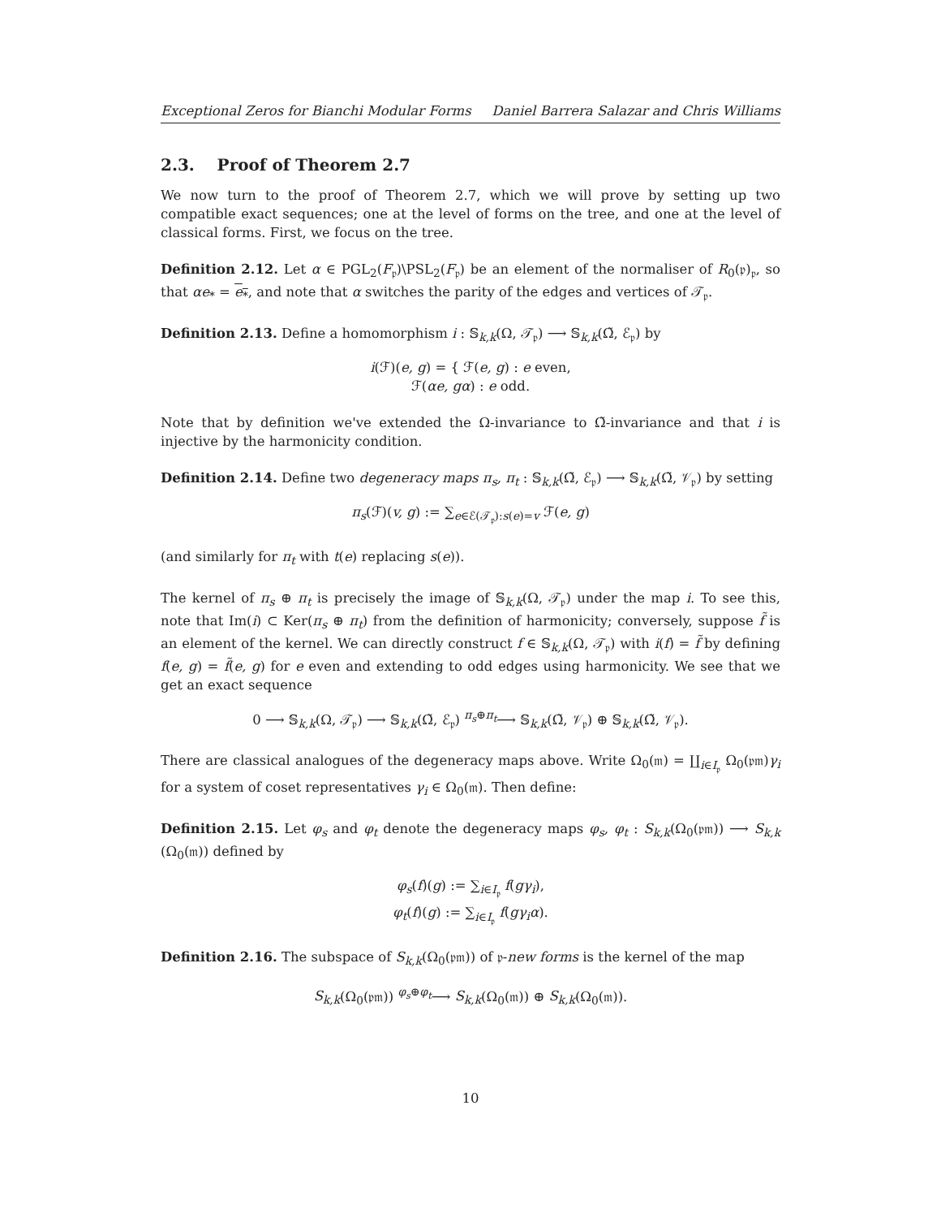Exceptional Zeros for Bianchi Modular Forms Daniel Barrera Salazar and Chris Williams
2.3. Proof of Theorem 2.7
We now turn to the proof of Theorem 2.7, which we will prove by setting up two compatible exact sequences; one at the level of forms on the tree, and one at the level of classical forms. First, we focus on the tree.
Definition 2.12. Let α ∈ PGL<sub>2</sub>(F<sub>𝔭</sub>)\PSL<sub>2</sub>(F<sub>𝔭</sub>) be an element of the normaliser of R<sub>0</sub>(𝔭)<sub>𝔭</sub>, so that αe<sub>*</sub> = e<sub>*</sub>, and note that α switches the parity of the edges and vertices of 𝒯<sub>𝔭</sub>.
Definition 2.13. Define a homomorphism i : 𝕊<sub>k,k</sub>(Ω, 𝒯<sub>𝔭</sub>) ⟶ 𝕊<sub>k,k</sub>(Ω̃, ℰ<sub>𝔭</sub>) by
i(ℱ)(e, g) = { ℱ(e, g) : e even,
ℱ(αe, gα) : e odd.
Note that by definition we've extended the Ω-invariance to Ω̃-invariance and that i is injective by the harmonicity condition.
Definition 2.14. Define two degeneracy maps π<sub>s</sub>, π<sub>t</sub> : 𝕊<sub>k,k</sub>(Ω̃, ℰ<sub>𝔭</sub>) ⟶ 𝕊<sub>k,k</sub>(Ω̃, 𝒱<sub>𝔭</sub>) by setting
π<sub>s</sub>(ℱ)(v, g) := ∑<sub>e∈ℰ(𝒯<sub>𝔭</sub>):s(e)=v</sub> ℱ(e, g)
(and similarly for π<sub>t</sub> with t(e) replacing s(e)).
The kernel of π<sub>s</sub> ⊕ π<sub>t</sub> is precisely the image of 𝕊<sub>k,k</sub>(Ω, 𝒯<sub>𝔭</sub>) under the map i. To see this, note that Im(i) ⊂ Ker(π<sub>s</sub> ⊕ π<sub>t</sub>) from the definition of harmonicity; conversely, suppose f̃ is an element of the kernel. We can directly construct f ∈ 𝕊<sub>k,k</sub>(Ω, 𝒯<sub>𝔭</sub>) with i(f) = f̃ by defining f(e, g) = f̃(e, g) for e even and extending to odd edges using harmonicity. We see that we get an exact sequence
0 ⟶ 𝕊<sub>k,k</sub>(Ω, 𝒯<sub>𝔭</sub>) ⟶ 𝕊<sub>k,k</sub>(Ω̃, ℰ<sub>𝔭</sub>) <sup>π<sub>s</sub>⊕π<sub>t</sub></sup>⟶ 𝕊<sub>k,k</sub>(Ω̃, 𝒱<sub>𝔭</sub>) ⊕ 𝕊<sub>k,k</sub>(Ω̃, 𝒱<sub>𝔭</sub>).
There are classical analogues of the degeneracy maps above. Write Ω<sub>0</sub>(𝔪) = ∐<sub>i∈I<sub>𝔭</sub></sub> Ω<sub>0</sub>(𝔭𝔪)γ<sub>i</sub> for a system of coset representatives γ<sub>i</sub> ∈ Ω<sub>0</sub>(𝔪). Then define:
Definition 2.15. Let φ<sub>s</sub> and φ<sub>t</sub> denote the degeneracy maps φ<sub>s</sub>, φ<sub>t</sub> : S<sub>k,k</sub>(Ω<sub>0</sub>(𝔭𝔪)) ⟶ S<sub>k,k</sub> (Ω<sub>0</sub>(𝔪)) defined by
φ<sub>s</sub>(f)(g) := ∑<sub>i∈I<sub>𝔭</sub></sub> f(gγ<sub>i</sub>),
φ<sub>t</sub>(f)(g) := ∑<sub>i∈I<sub>𝔭</sub></sub> f(gγ<sub>i</sub>α).
Definition 2.16. The subspace of S<sub>k,k</sub>(Ω<sub>0</sub>(𝔭𝔪)) of 𝔭-new forms is the kernel of the map
S<sub>k,k</sub>(Ω<sub>0</sub>(𝔭𝔪)) <sup>φ<sub>s</sub>⊕φ<sub>t</sub></sup>⟶ S<sub>k,k</sub>(Ω<sub>0</sub>(𝔪)) ⊕ S<sub>k,k</sub>(Ω<sub>0</sub>(𝔪)).
10